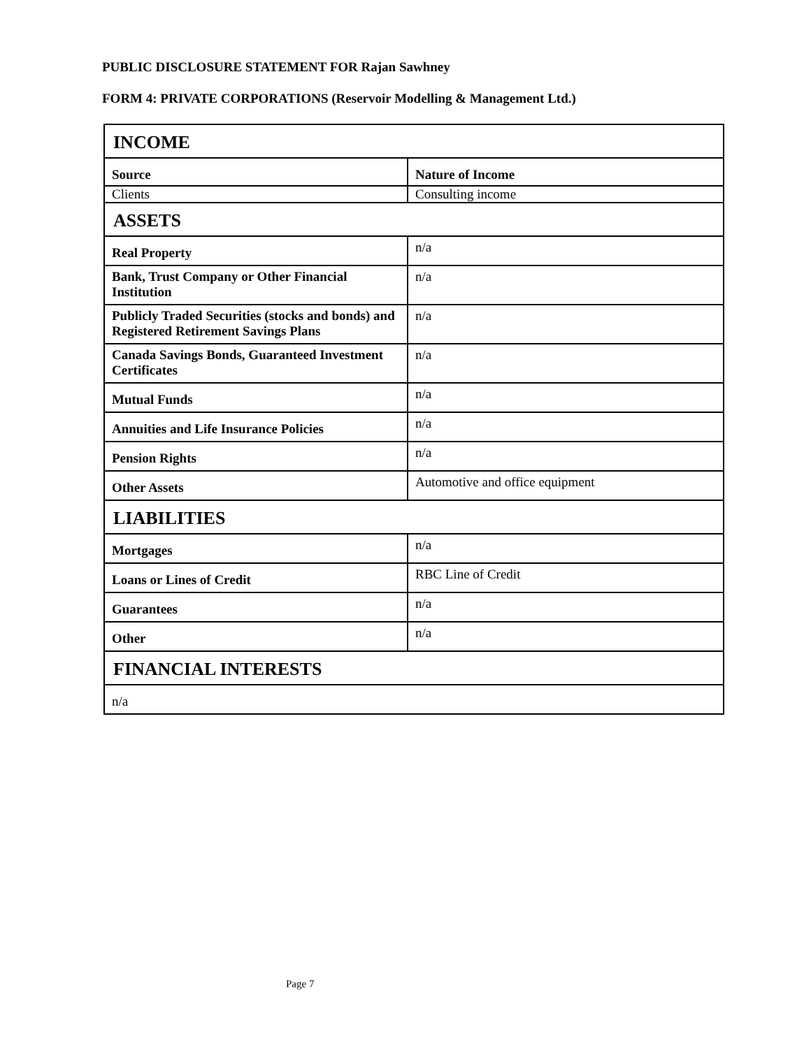PUBLIC DISCLOSURE STATEMENT FOR Rajan Sawhney
FORM 4: PRIVATE CORPORATIONS (Reservoir Modelling & Management Ltd.)
| INCOME | |
| --- | --- |
| Source | Nature of Income |
| Clients | Consulting income |
| ASSETS | |
| Real Property | n/a |
| Bank, Trust Company or Other Financial Institution | n/a |
| Publicly Traded Securities (stocks and bonds) and Registered Retirement Savings Plans | n/a |
| Canada Savings Bonds, Guaranteed Investment Certificates | n/a |
| Mutual Funds | n/a |
| Annuities and Life Insurance Policies | n/a |
| Pension Rights | n/a |
| Other Assets | Automotive and office equipment |
| LIABILITIES | |
| Mortgages | n/a |
| Loans or Lines of Credit | RBC Line of Credit |
| Guarantees | n/a |
| Other | n/a |
| FINANCIAL INTERESTS | |
| n/a | |
Page 7